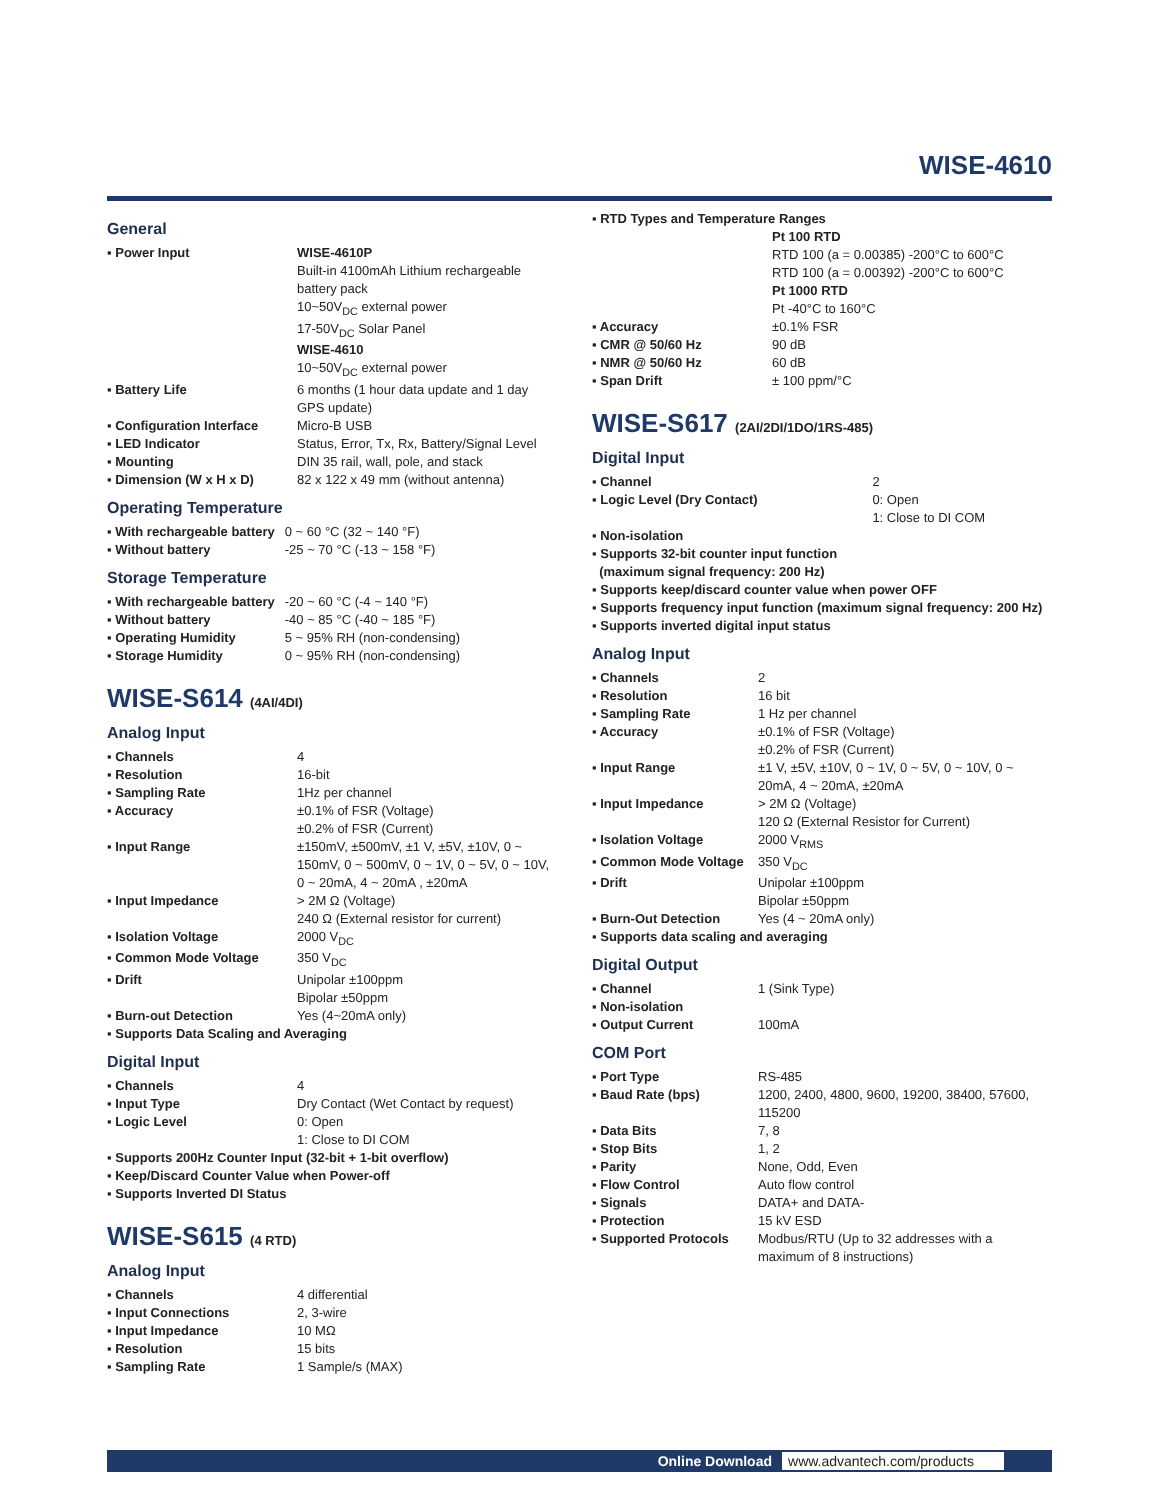WISE-4610
General
| ▪ Power Input | WISE-4610P Built-in 4100mAh Lithium rechargeable battery pack 10~50V<sub>DC</sub> external power 17-50V<sub>DC</sub> Solar Panel WISE-4610 10~50V<sub>DC</sub> external power |
| ▪ Battery Life | 6 months (1 hour data update and 1 day GPS update) |
| ▪ Configuration Interface | Micro-B USB |
| ▪ LED Indicator | Status, Error, Tx, Rx, Battery/Signal Level |
| ▪ Mounting | DIN 35 rail, wall, pole, and stack |
| ▪ Dimension (W x H x D) | 82 x 122 x 49 mm (without antenna) |
Operating Temperature
| ▪ With rechargeable battery | 0 ~ 60 °C (32 ~ 140 °F) |
| ▪ Without battery | -25 ~ 70 °C (-13 ~ 158 °F) |
Storage Temperature
| ▪ With rechargeable battery | -20 ~ 60 °C (-4 ~ 140 °F) |
| ▪ Without battery | -40 ~ 85 °C (-40 ~ 185 °F) |
| ▪ Operating Humidity | 5 ~ 95% RH (non-condensing) |
| ▪ Storage Humidity | 0 ~ 95% RH (non-condensing) |
WISE-S614 (4AI/4DI)
Analog Input
| ▪ Channels | 4 |
| ▪ Resolution | 16-bit |
| ▪ Sampling Rate | 1Hz per channel |
| ▪ Accuracy | ±0.1% of FSR (Voltage) ±0.2% of FSR (Current) |
| ▪ Input Range | ±150mV, ±500mV, ±1 V, ±5V, ±10V, 0 ~ 150mV, 0 ~ 500mV, 0 ~ 1V, 0 ~ 5V, 0 ~ 10V, 0 ~ 20mA, 4 ~ 20mA , ±20mA |
| ▪ Input Impedance | > 2M Ω (Voltage) 240 Ω (External resistor for current) |
| ▪ Isolation Voltage | 2000 V<sub>DC</sub> |
| ▪ Common Mode Voltage | 350 V<sub>DC</sub> |
| ▪ Drift | Unipolar ±100ppm Bipolar ±50ppm |
| ▪ Burn-out Detection | Yes (4~20mA only) |
| ▪ Supports Data Scaling and Averaging | |
Digital Input
| ▪ Channels | 4 |
| ▪ Input Type | Dry Contact (Wet Contact by request) |
| ▪ Logic Level | 0: Open 1: Close to DI COM |
| ▪ Supports 200Hz Counter Input (32-bit + 1-bit overflow) | |
| ▪ Keep/Discard Counter Value when Power-off | |
| ▪ Supports Inverted DI Status | |
WISE-S615 (4 RTD)
Analog Input
| ▪ Channels | 4 differential |
| ▪ Input Connections | 2, 3-wire |
| ▪ Input Impedance | 10 MΩ |
| ▪ Resolution | 15 bits |
| ▪ Sampling Rate | 1 Sample/s (MAX) |
| ▪ RTD Types and Temperature Ranges | |
| | Pt 100 RTD RTD 100 (a = 0.00385) -200°C to 600°C RTD 100 (a = 0.00392) -200°C to 600°C Pt 1000 RTD Pt -40°C to 160°C |
| ▪ Accuracy | ±0.1% FSR |
| ▪ CMR @ 50/60 Hz | 90 dB |
| ▪ NMR @ 50/60 Hz | 60 dB |
| ▪ Span Drift | ± 100 ppm/°C |
WISE-S617 (2AI/2DI/1DO/1RS-485)
Digital Input
| ▪ Channel | 2 |
| ▪ Logic Level (Dry Contact) | 0: Open 1: Close to DI COM |
| ▪ Non-isolation | |
| ▪ Supports 32-bit counter input function (maximum signal frequency: 200 Hz) | |
| ▪ Supports keep/discard counter value when power OFF | |
| ▪ Supports frequency input function (maximum signal frequency: 200 Hz) | |
| ▪ Supports inverted digital input status | |
Analog Input
| ▪ Channels | 2 |
| ▪ Resolution | 16 bit |
| ▪ Sampling Rate | 1 Hz per channel |
| ▪ Accuracy | ±0.1% of FSR (Voltage) ±0.2% of FSR (Current) |
| ▪ Input Range | ±1 V, ±5V, ±10V, 0 ~ 1V, 0 ~ 5V, 0 ~ 10V, 0 ~ 20mA, 4 ~ 20mA, ±20mA |
| ▪ Input Impedance | > 2M Ω (Voltage) 120 Ω (External Resistor for Current) |
| ▪ Isolation Voltage | 2000 V<sub>RMS</sub> |
| ▪ Common Mode Voltage | 350 V<sub>DC</sub> |
| ▪ Drift | Unipolar ±100ppm Bipolar ±50ppm |
| ▪ Burn-Out Detection | Yes (4 ~ 20mA only) |
| ▪ Supports data scaling and averaging | |
Digital Output
| ▪ Channel | 1 (Sink Type) |
| ▪ Non-isolation | |
| ▪ Output Current | 100mA |
COM Port
| ▪ Port Type | RS-485 |
| ▪ Baud Rate (bps) | 1200, 2400, 4800, 9600, 19200, 38400, 57600, 115200 |
| ▪ Data Bits | 7, 8 |
| ▪ Stop Bits | 1, 2 |
| ▪ Parity | None, Odd, Even |
| ▪ Flow Control | Auto flow control |
| ▪ Signals | DATA+ and DATA- |
| ▪ Protection | 15 kV ESD |
| ▪ Supported Protocols | Modbus/RTU (Up to 32 addresses with a maximum of 8 instructions) |
Online Download www.advantech.com/products